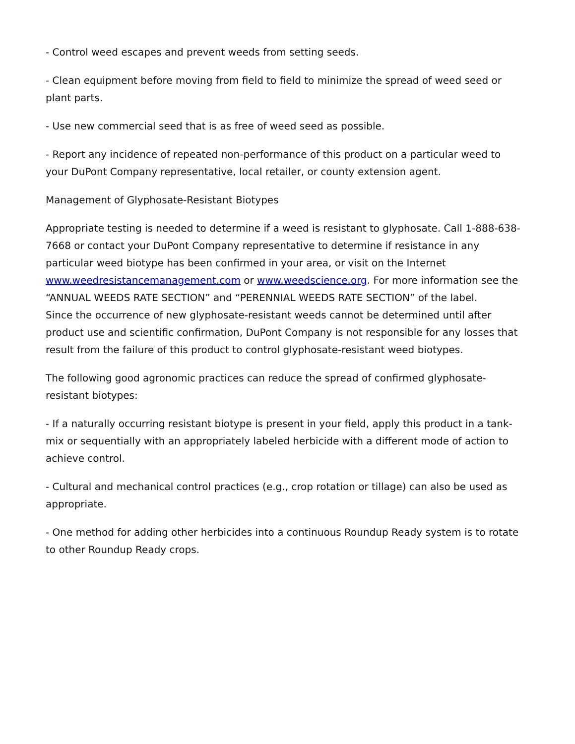- Control weed escapes and prevent weeds from setting seeds.
- Clean equipment before moving from field to field to minimize the spread of weed seed or plant parts.
- Use new commercial seed that is as free of weed seed as possible.
- Report any incidence of repeated non-performance of this product on a particular weed to your DuPont Company representative, local retailer, or county extension agent.
Management of Glyphosate-Resistant Biotypes
Appropriate testing is needed to determine if a weed is resistant to glyphosate. Call 1-888-638-7668 or contact your DuPont Company representative to determine if resistance in any particular weed biotype has been confirmed in your area, or visit on the Internet www.weedresistancemanagement.com or www.weedscience.org. For more information see the “ANNUAL WEEDS RATE SECTION” and “PERENNIAL WEEDS RATE SECTION” of the label.
Since the occurrence of new glyphosate-resistant weeds cannot be determined until after product use and scientific confirmation, DuPont Company is not responsible for any losses that result from the failure of this product to control glyphosate-resistant weed biotypes.
The following good agronomic practices can reduce the spread of confirmed glyphosate-resistant biotypes:
- If a naturally occurring resistant biotype is present in your field, apply this product in a tank-mix or sequentially with an appropriately labeled herbicide with a different mode of action to achieve control.
- Cultural and mechanical control practices (e.g., crop rotation or tillage) can also be used as appropriate.
- One method for adding other herbicides into a continuous Roundup Ready system is to rotate to other Roundup Ready crops.